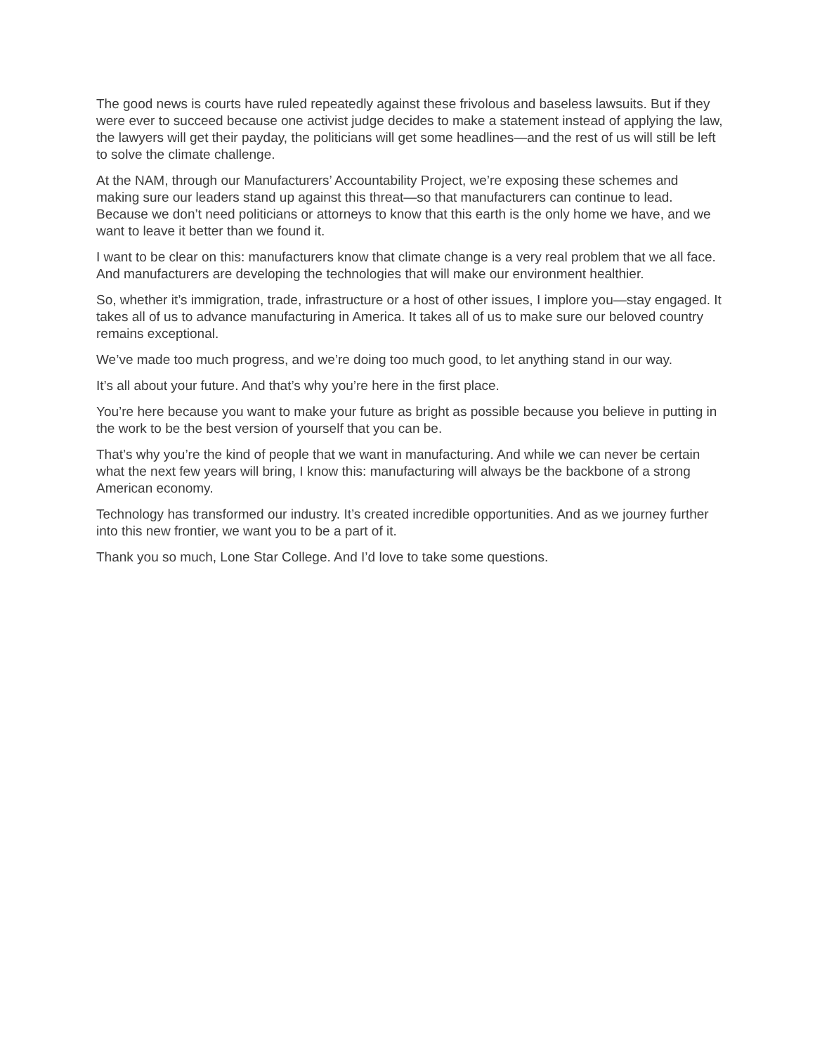The good news is courts have ruled repeatedly against these frivolous and baseless lawsuits. But if they were ever to succeed because one activist judge decides to make a statement instead of applying the law, the lawyers will get their payday, the politicians will get some headlines—and the rest of us will still be left to solve the climate challenge.
At the NAM, through our Manufacturers’ Accountability Project, we’re exposing these schemes and making sure our leaders stand up against this threat—so that manufacturers can continue to lead. Because we don’t need politicians or attorneys to know that this earth is the only home we have, and we want to leave it better than we found it.
I want to be clear on this: manufacturers know that climate change is a very real problem that we all face. And manufacturers are developing the technologies that will make our environment healthier.
So, whether it’s immigration, trade, infrastructure or a host of other issues, I implore you—stay engaged. It takes all of us to advance manufacturing in America. It takes all of us to make sure our beloved country remains exceptional.
We’ve made too much progress, and we’re doing too much good, to let anything stand in our way.
It’s all about your future. And that’s why you’re here in the first place.
You’re here because you want to make your future as bright as possible because you believe in putting in the work to be the best version of yourself that you can be.
That’s why you’re the kind of people that we want in manufacturing. And while we can never be certain what the next few years will bring, I know this: manufacturing will always be the backbone of a strong American economy.
Technology has transformed our industry. It’s created incredible opportunities. And as we journey further into this new frontier, we want you to be a part of it.
Thank you so much, Lone Star College. And I’d love to take some questions.